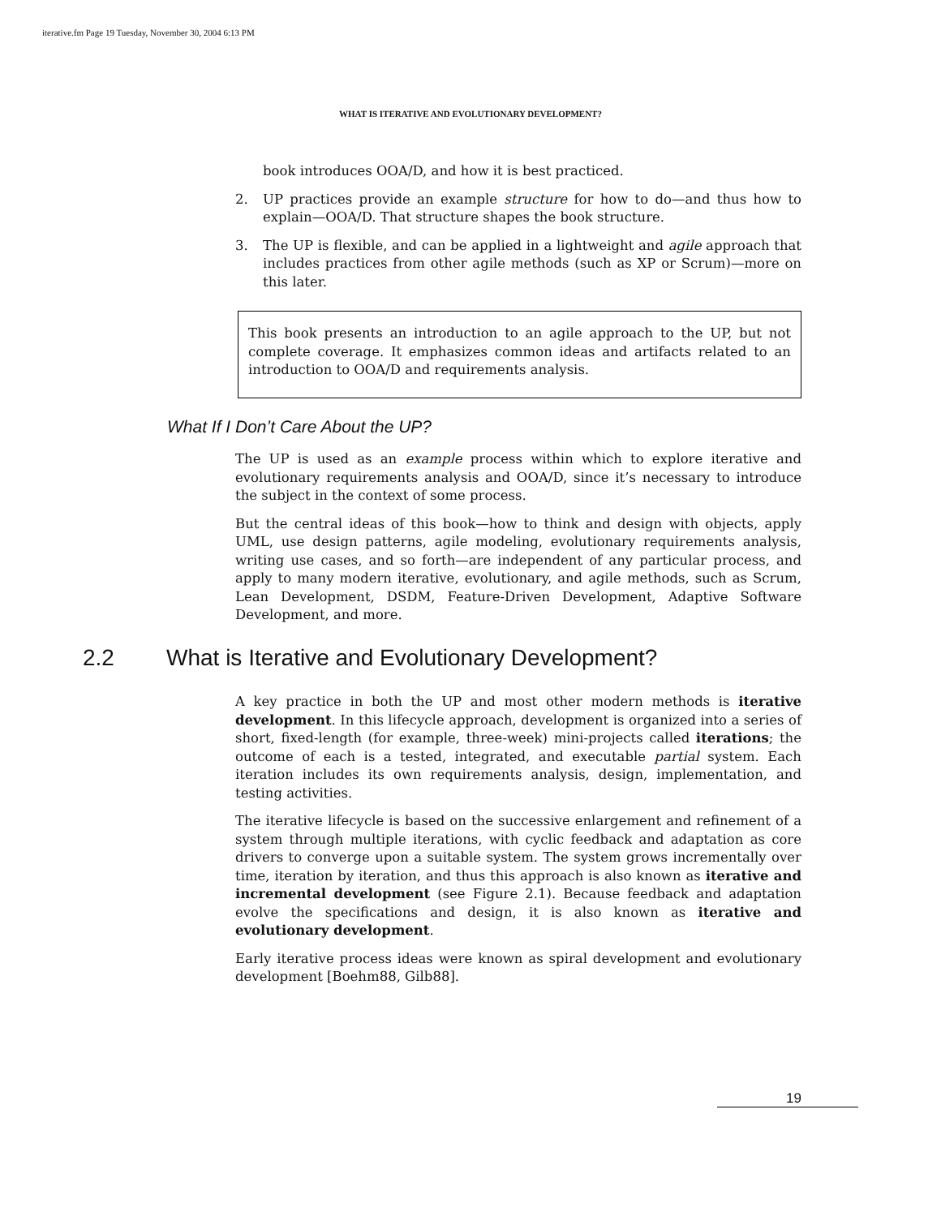iterative.fm Page 19 Tuesday, November 30, 2004 6:13 PM
WHAT IS ITERATIVE AND EVOLUTIONARY DEVELOPMENT?
book introduces OOA/D, and how it is best practiced.
2. UP practices provide an example structure for how to do—and thus how to explain—OOA/D. That structure shapes the book structure.
3. The UP is flexible, and can be applied in a lightweight and agile approach that includes practices from other agile methods (such as XP or Scrum)—more on this later.
This book presents an introduction to an agile approach to the UP, but not complete coverage. It emphasizes common ideas and artifacts related to an introduction to OOA/D and requirements analysis.
What If I Don’t Care About the UP?
The UP is used as an example process within which to explore iterative and evolutionary requirements analysis and OOA/D, since it’s necessary to introduce the subject in the context of some process.
But the central ideas of this book—how to think and design with objects, apply UML, use design patterns, agile modeling, evolutionary requirements analysis, writing use cases, and so forth—are independent of any particular process, and apply to many modern iterative, evolutionary, and agile methods, such as Scrum, Lean Development, DSDM, Feature-Driven Development, Adaptive Software Development, and more.
2.2 What is Iterative and Evolutionary Development?
A key practice in both the UP and most other modern methods is iterative development. In this lifecycle approach, development is organized into a series of short, fixed-length (for example, three-week) mini-projects called iterations; the outcome of each is a tested, integrated, and executable partial system. Each iteration includes its own requirements analysis, design, implementation, and testing activities.
The iterative lifecycle is based on the successive enlargement and refinement of a system through multiple iterations, with cyclic feedback and adaptation as core drivers to converge upon a suitable system. The system grows incrementally over time, iteration by iteration, and thus this approach is also known as iterative and incremental development (see Figure 2.1). Because feedback and adaptation evolve the specifications and design, it is also known as iterative and evolutionary development.
Early iterative process ideas were known as spiral development and evolutionary development [Boehm88, Gilb88].
19